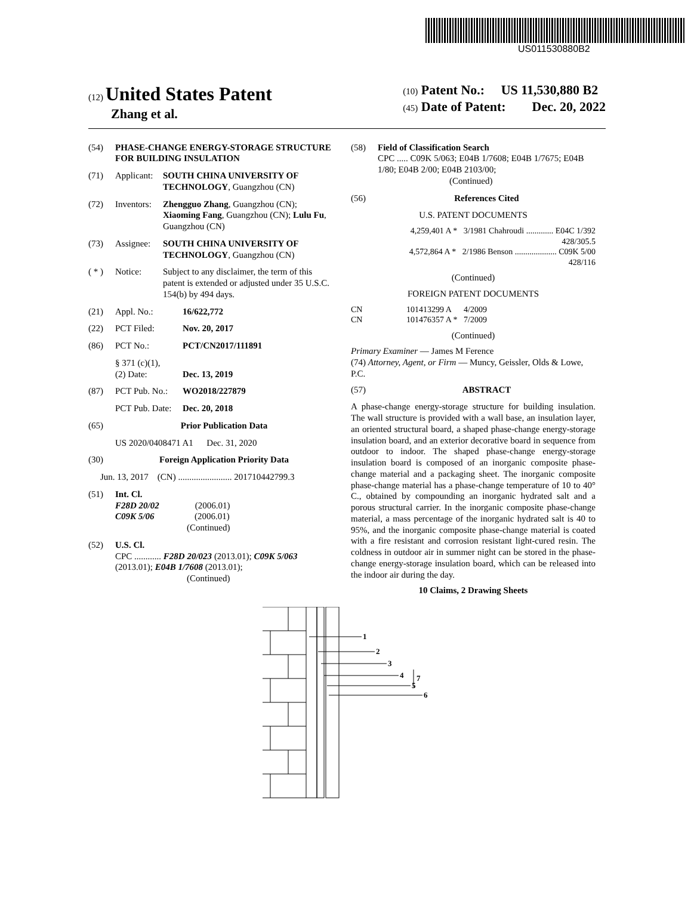US011530880B2
(12) United States Patent
Zhang et al.
(10) Patent No.: US 11,530,880 B2
(45) Date of Patent: Dec. 20, 2022
(54) PHASE-CHANGE ENERGY-STORAGE STRUCTURE FOR BUILDING INSULATION
(71) Applicant: SOUTH CHINA UNIVERSITY OF TECHNOLOGY, Guangzhou (CN)
(72) Inventors: Zhengguo Zhang, Guangzhou (CN); Xiaoming Fang, Guangzhou (CN); Lulu Fu, Guangzhou (CN)
(73) Assignee: SOUTH CHINA UNIVERSITY OF TECHNOLOGY, Guangzhou (CN)
( * ) Notice: Subject to any disclaimer, the term of this patent is extended or adjusted under 35 U.S.C. 154(b) by 494 days.
(21) Appl. No.: 16/622,772
(22) PCT Filed: Nov. 20, 2017
(86) PCT No.: PCT/CN2017/111891
§ 371 (c)(1),
(2) Date: Dec. 13, 2019
(87) PCT Pub. No.: WO2018/227879
PCT Pub. Date: Dec. 20, 2018
(65) Prior Publication Data
US 2020/0408471 A1 Dec. 31, 2020
(30) Foreign Application Priority Data
Jun. 13, 2017 (CN) ........................ 201710442799.3
(51) Int. Cl.
F28D 20/02 (2006.01)
C09K 5/06 (2006.01)
(Continued)
(52) U.S. Cl.
CPC ............ F28D 20/023 (2013.01); C09K 5/063 (2013.01); E04B 1/7608 (2013.01);
(Continued)
(58) Field of Classification Search
CPC ..... C09K 5/063; E04B 1/7608; E04B 1/7675; E04B 1/80; E04B 2/00; E04B 2103/00;
(Continued)
(56) References Cited
U.S. PATENT DOCUMENTS
4,259,401 A * 3/1981 Chahroudi ............. E04C 1/392
428/305.5
4,572,864 A * 2/1986 Benson .................... C09K 5/00
428/116
(Continued)
FOREIGN PATENT DOCUMENTS
CN 101413299 A 4/2009
CN 101476357 A * 7/2009
(Continued)
Primary Examiner — James M Ference
(74) Attorney, Agent, or Firm — Muncy, Geissler, Olds & Lowe, P.C.
(57) ABSTRACT
A phase-change energy-storage structure for building insulation. The wall structure is provided with a wall base, an insulation layer, an oriented structural board, a shaped phase-change energy-storage insulation board, and an exterior decorative board in sequence from outdoor to indoor. The shaped phase-change energy-storage insulation board is composed of an inorganic composite phase-change material and a packaging sheet. The inorganic composite phase-change material has a phase-change temperature of 10 to 40° C., obtained by compounding an inorganic hydrated salt and a porous structural carrier. In the inorganic composite phase-change material, a mass percentage of the inorganic hydrated salt is 40 to 95%, and the inorganic composite phase-change material is coated with a fire resistant and corrosion resistant light-cured resin. The coldness in outdoor air in summer night can be stored in the phase-change energy-storage insulation board, which can be released into the indoor air during the day.
10 Claims, 2 Drawing Sheets
1
2
3
4
5
6
7